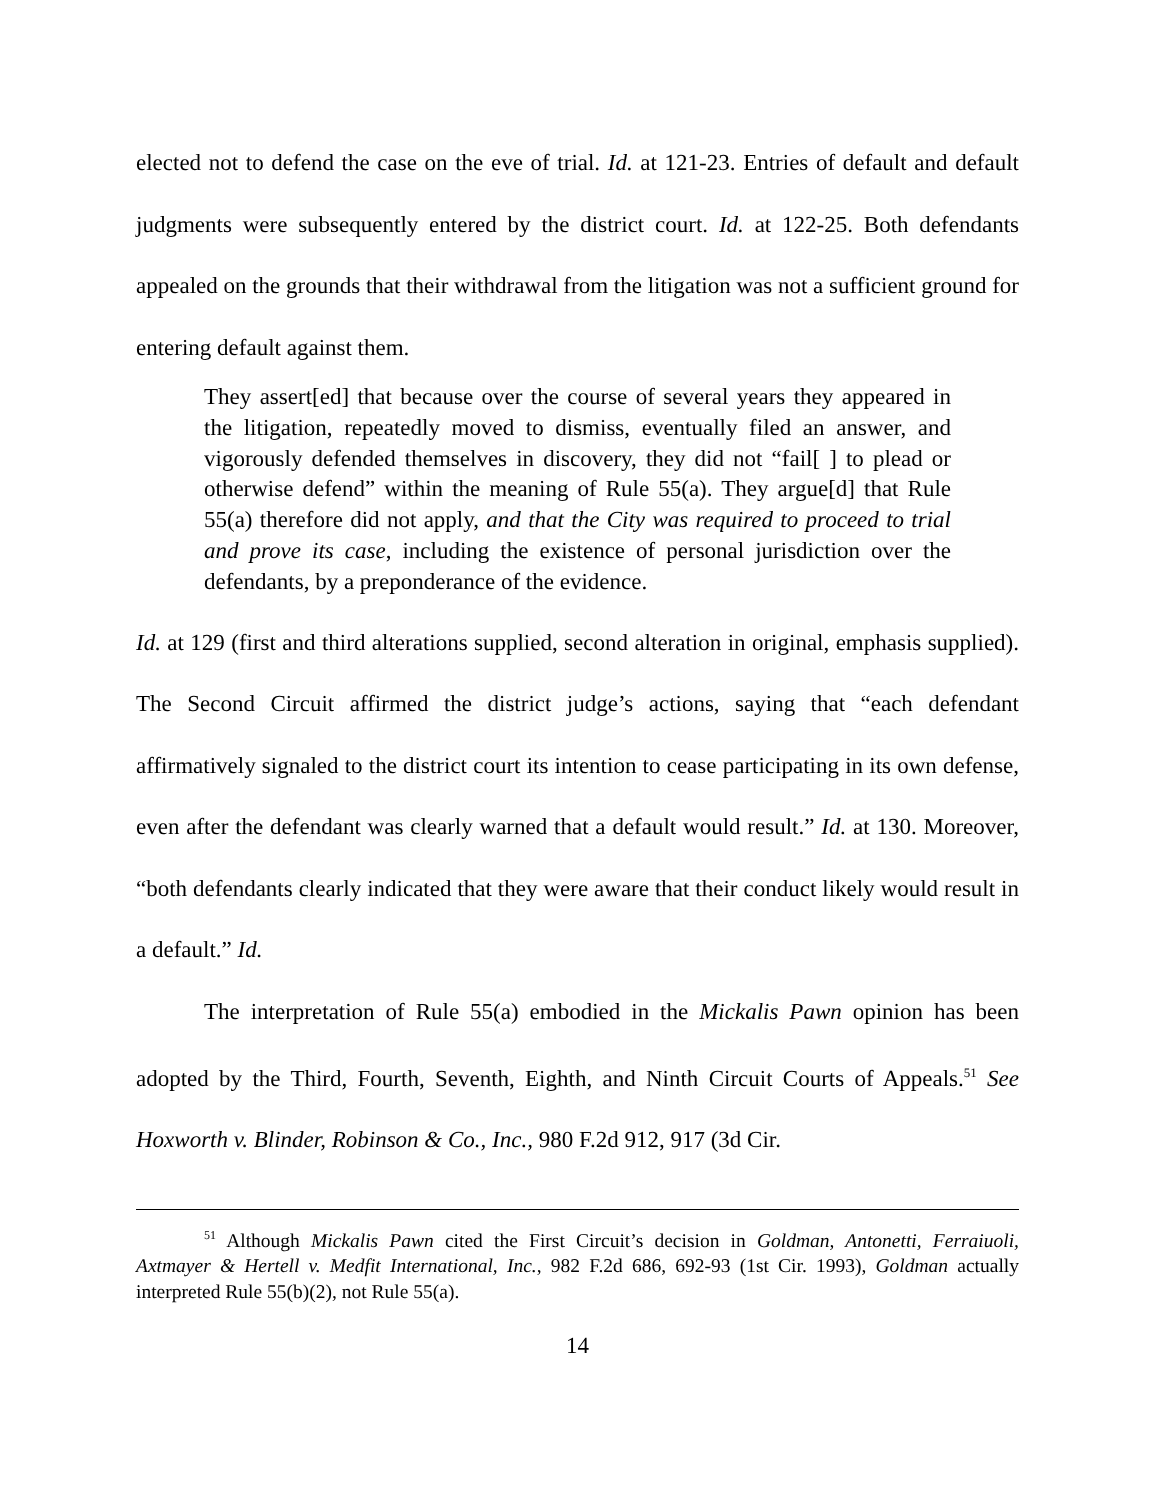elected not to defend the case on the eve of trial. Id. at 121-23. Entries of default and default judgments were subsequently entered by the district court. Id. at 122-25. Both defendants appealed on the grounds that their withdrawal from the litigation was not a sufficient ground for entering default against them.
They assert[ed] that because over the course of several years they appeared in the litigation, repeatedly moved to dismiss, eventually filed an answer, and vigorously defended themselves in discovery, they did not “fail[ ] to plead or otherwise defend” within the meaning of Rule 55(a). They argue[d] that Rule 55(a) therefore did not apply, and that the City was required to proceed to trial and prove its case, including the existence of personal jurisdiction over the defendants, by a preponderance of the evidence.
Id. at 129 (first and third alterations supplied, second alteration in original, emphasis supplied). The Second Circuit affirmed the district judge’s actions, saying that “each defendant affirmatively signaled to the district court its intention to cease participating in its own defense, even after the defendant was clearly warned that a default would result.” Id. at 130. Moreover, “both defendants clearly indicated that they were aware that their conduct likely would result in a default.” Id.
The interpretation of Rule 55(a) embodied in the Mickalis Pawn opinion has been adopted by the Third, Fourth, Seventh, Eighth, and Ninth Circuit Courts of Appeals.<sup>51</sup> See Hoxworth v. Blinder, Robinson & Co., Inc., 980 F.2d 912, 917 (3d Cir.
<sup>51</sup> Although Mickalis Pawn cited the First Circuit’s decision in Goldman, Antonetti, Ferraiuoli, Axtmayer & Hertell v. Medfit International, Inc., 982 F.2d 686, 692-93 (1st Cir. 1993), Goldman actually interpreted Rule 55(b)(2), not Rule 55(a).
14